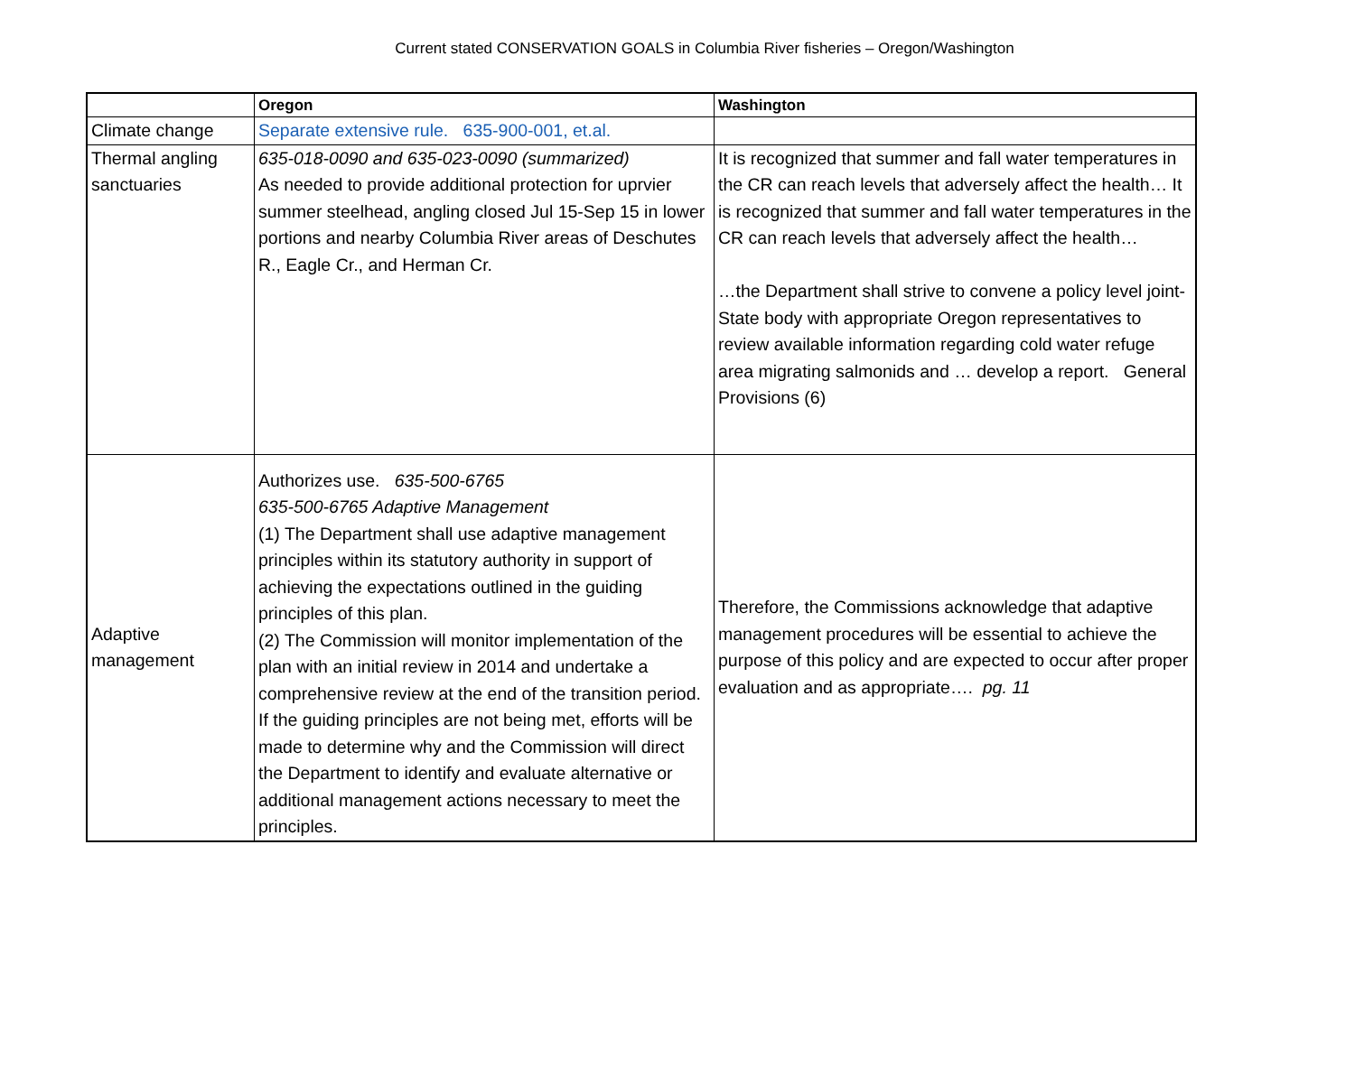Current stated CONSERVATION GOALS in Columbia River fisheries – Oregon/Washington
| | Oregon | Washington |
| --- | --- | --- |
| Climate change | Separate extensive rule. 635-900-001, et.al. | |
| Thermal angling sanctuaries | 635-018-0090 and 635-023-0090 (summarized) As needed to provide additional protection for uprvier summer steelhead, angling closed Jul 15-Sep 15 in lower portions and nearby Columbia River areas of Deschutes R., Eagle Cr., and Herman Cr. | It is recognized that summer and fall water temperatures in the CR can reach levels that adversely affect the health… It is recognized that summer and fall water temperatures in the CR can reach levels that adversely affect the health… …the Department shall strive to convene a policy level joint-State body with appropriate Oregon representatives to review available information regarding cold water refuge area migrating salmonids and … develop a report. General Provisions (6) |
| Adaptive management | Authorizes use. 635-500-6765 635-500-6765 Adaptive Management (1) The Department shall use adaptive management principles within its statutory authority in support of achieving the expectations outlined in the guiding principles of this plan. (2) The Commission will monitor implementation of the plan with an initial review in 2014 and undertake a comprehensive review at the end of the transition period. If the guiding principles are not being met, efforts will be made to determine why and the Commission will direct the Department to identify and evaluate alternative or additional management actions necessary to meet the principles. | Therefore, the Commissions acknowledge that adaptive management procedures will be essential to achieve the purpose of this policy and are expected to occur after proper evaluation and as appropriate…. pg. 11 |